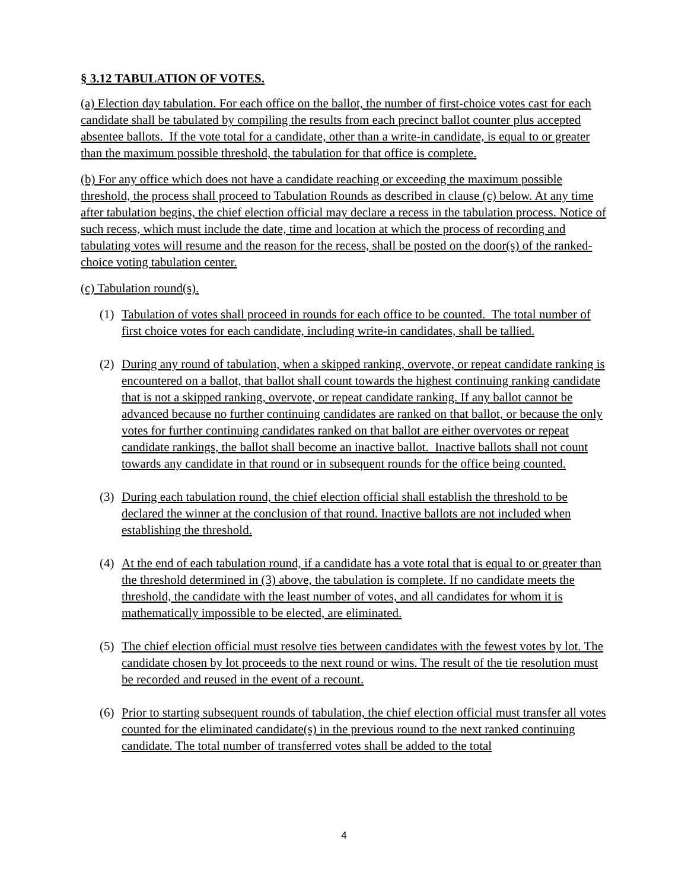§ 3.12 TABULATION OF VOTES.
(a) Election day tabulation. For each office on the ballot, the number of first-choice votes cast for each candidate shall be tabulated by compiling the results from each precinct ballot counter plus accepted absentee ballots. If the vote total for a candidate, other than a write-in candidate, is equal to or greater than the maximum possible threshold, the tabulation for that office is complete.
(b) For any office which does not have a candidate reaching or exceeding the maximum possible threshold, the process shall proceed to Tabulation Rounds as described in clause (c) below. At any time after tabulation begins, the chief election official may declare a recess in the tabulation process. Notice of such recess, which must include the date, time and location at which the process of recording and tabulating votes will resume and the reason for the recess, shall be posted on the door(s) of the ranked-choice voting tabulation center.
(c) Tabulation round(s).
(1) Tabulation of votes shall proceed in rounds for each office to be counted. The total number of first choice votes for each candidate, including write-in candidates, shall be tallied.
(2) During any round of tabulation, when a skipped ranking, overvote, or repeat candidate ranking is encountered on a ballot, that ballot shall count towards the highest continuing ranking candidate that is not a skipped ranking, overvote, or repeat candidate ranking. If any ballot cannot be advanced because no further continuing candidates are ranked on that ballot, or because the only votes for further continuing candidates ranked on that ballot are either overvotes or repeat candidate rankings, the ballot shall become an inactive ballot. Inactive ballots shall not count towards any candidate in that round or in subsequent rounds for the office being counted.
(3) During each tabulation round, the chief election official shall establish the threshold to be declared the winner at the conclusion of that round. Inactive ballots are not included when establishing the threshold.
(4) At the end of each tabulation round, if a candidate has a vote total that is equal to or greater than the threshold determined in (3) above, the tabulation is complete. If no candidate meets the threshold, the candidate with the least number of votes, and all candidates for whom it is mathematically impossible to be elected, are eliminated.
(5) The chief election official must resolve ties between candidates with the fewest votes by lot. The candidate chosen by lot proceeds to the next round or wins. The result of the tie resolution must be recorded and reused in the event of a recount.
(6) Prior to starting subsequent rounds of tabulation, the chief election official must transfer all votes counted for the eliminated candidate(s) in the previous round to the next ranked continuing candidate. The total number of transferred votes shall be added to the total
4